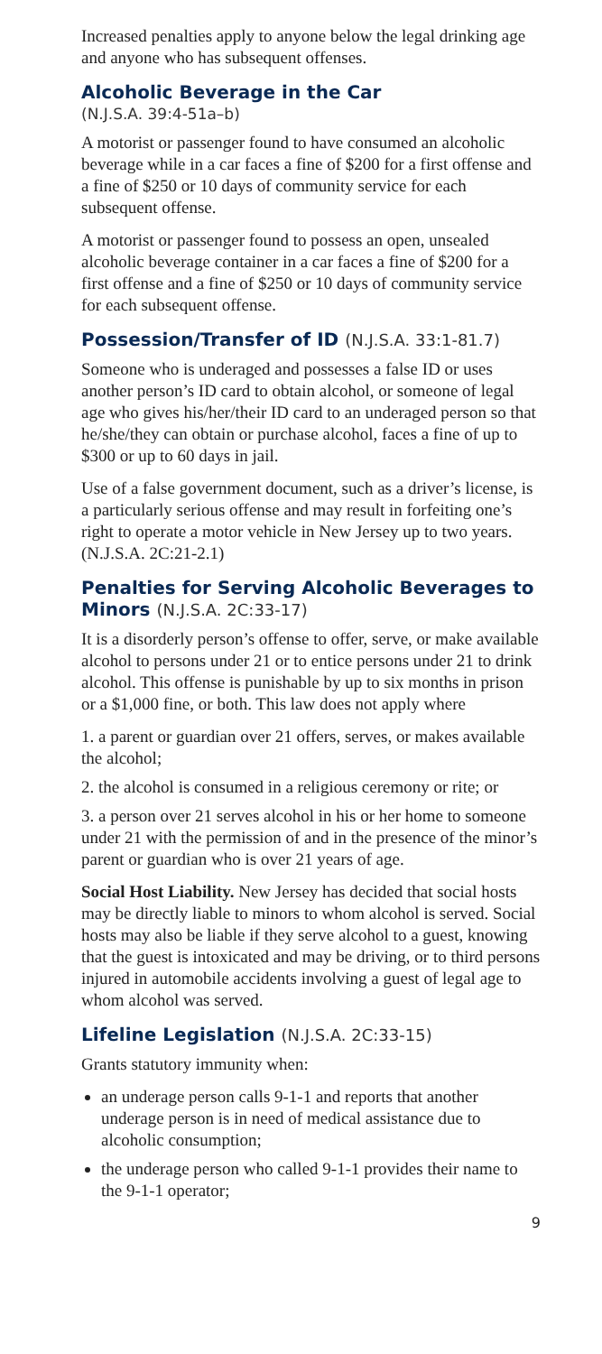Increased penalties apply to anyone below the legal drinking age and anyone who has subsequent offenses.
Alcoholic Beverage in the Car
(N.J.S.A. 39:4-51a–b)
A motorist or passenger found to have consumed an alcoholic beverage while in a car faces a fine of $200 for a first offense and a fine of $250 or 10 days of community service for each subsequent offense.
A motorist or passenger found to possess an open, unsealed alcoholic beverage container in a car faces a fine of $200 for a first offense and a fine of $250 or 10 days of community service for each subsequent offense.
Possession/Transfer of ID (N.J.S.A. 33:1-81.7)
Someone who is underaged and possesses a false ID or uses another person’s ID card to obtain alcohol, or someone of legal age who gives his/her/their ID card to an underaged person so that he/she/they can obtain or purchase alcohol, faces a fine of up to $300 or up to 60 days in jail.
Use of a false government document, such as a driver’s license, is a particularly serious offense and may result in forfeiting one’s right to operate a motor vehicle in New Jersey up to two years. (N.J.S.A. 2C:21-2.1)
Penalties for Serving Alcoholic Beverages to Minors (N.J.S.A. 2C:33-17)
It is a disorderly person’s offense to offer, serve, or make available alcohol to persons under 21 or to entice persons under 21 to drink alcohol. This offense is punishable by up to six months in prison or a $1,000 fine, or both. This law does not apply where
1. a parent or guardian over 21 offers, serves, or makes available the alcohol;
2. the alcohol is consumed in a religious ceremony or rite; or
3. a person over 21 serves alcohol in his or her home to someone under 21 with the permission of and in the presence of the minor’s parent or guardian who is over 21 years of age.
Social Host Liability. New Jersey has decided that social hosts may be directly liable to minors to whom alcohol is served. Social hosts may also be liable if they serve alcohol to a guest, knowing that the guest is intoxicated and may be driving, or to third persons injured in automobile accidents involving a guest of legal age to whom alcohol was served.
Lifeline Legislation (N.J.S.A. 2C:33-15)
Grants statutory immunity when:
an underage person calls 9-1-1 and reports that another underage person is in need of medical assistance due to alcoholic consumption;
the underage person who called 9-1-1 provides their name to the 9-1-1 operator;
9